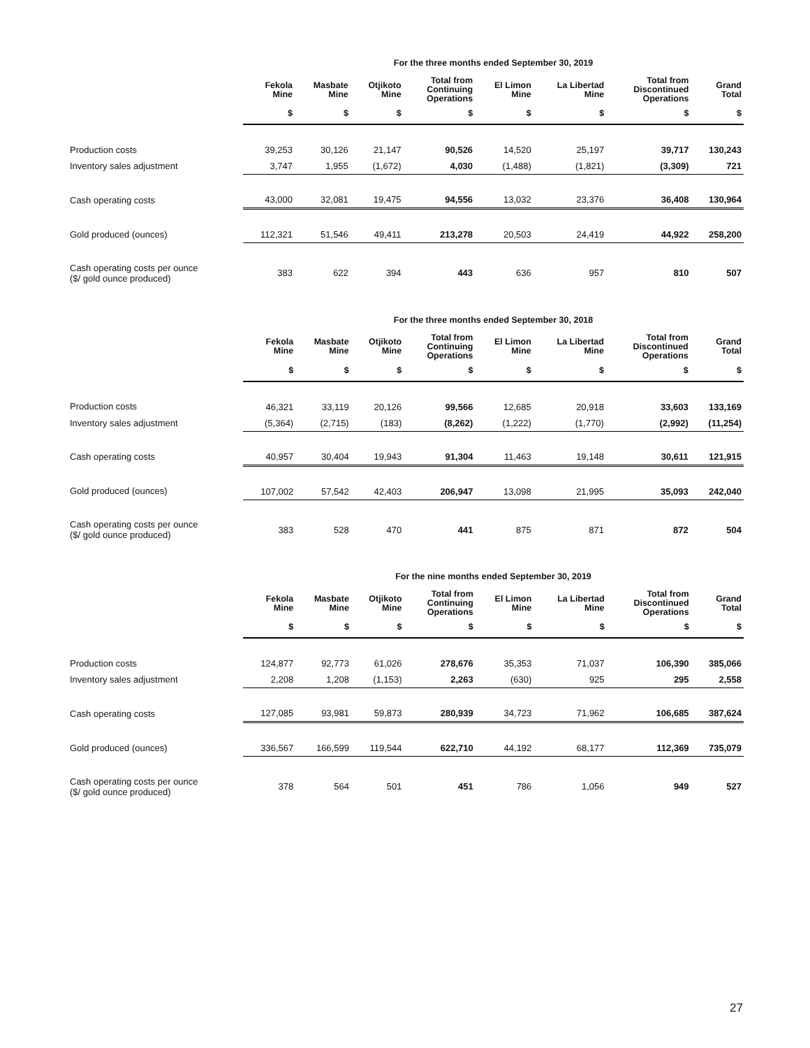| | For the three months ended September 30, 2019 | | | | | | | |
| | Fekola Mine | Masbate Mine | Otjikoto Mine | Total from Continuing Operations | El Limon Mine | La Libertad Mine | Total from Discontinued Operations | Grand Total |
| | $ | $ | $ | $ | $ | $ | $ | $ |
| Production costs | 39,253 | 30,126 | 21,147 | 90,526 | 14,520 | 25,197 | 39,717 | 130,243 |
| Inventory sales adjustment | 3,747 | 1,955 | (1,672) | 4,030 | (1,488) | (1,821) | (3,309) | 721 |
| Cash operating costs | 43,000 | 32,081 | 19,475 | 94,556 | 13,032 | 23,376 | 36,408 | 130,964 |
| Gold produced (ounces) | 112,321 | 51,546 | 49,411 | 213,278 | 20,503 | 24,419 | 44,922 | 258,200 |
| Cash operating costs per ounce ($/ gold ounce produced) | 383 | 622 | 394 | 443 | 636 | 957 | 810 | 507 |
| | For the three months ended September 30, 2018 | | | | | | | |
| | Fekola Mine | Masbate Mine | Otjikoto Mine | Total from Continuing Operations | El Limon Mine | La Libertad Mine | Total from Discontinued Operations | Grand Total |
| | $ | $ | $ | $ | $ | $ | $ | $ |
| Production costs | 46,321 | 33,119 | 20,126 | 99,566 | 12,685 | 20,918 | 33,603 | 133,169 |
| Inventory sales adjustment | (5,364) | (2,715) | (183) | (8,262) | (1,222) | (1,770) | (2,992) | (11,254) |
| Cash operating costs | 40,957 | 30,404 | 19,943 | 91,304 | 11,463 | 19,148 | 30,611 | 121,915 |
| Gold produced (ounces) | 107,002 | 57,542 | 42,403 | 206,947 | 13,098 | 21,995 | 35,093 | 242,040 |
| Cash operating costs per ounce ($/ gold ounce produced) | 383 | 528 | 470 | 441 | 875 | 871 | 872 | 504 |
| | For the nine months ended September 30, 2019 | | | | | | | |
| | Fekola Mine | Masbate Mine | Otjikoto Mine | Total from Continuing Operations | El Limon Mine | La Libertad Mine | Total from Discontinued Operations | Grand Total |
| | $ | $ | $ | $ | $ | $ | $ | $ |
| Production costs | 124,877 | 92,773 | 61,026 | 278,676 | 35,353 | 71,037 | 106,390 | 385,066 |
| Inventory sales adjustment | 2,208 | 1,208 | (1,153) | 2,263 | (630) | 925 | 295 | 2,558 |
| Cash operating costs | 127,085 | 93,981 | 59,873 | 280,939 | 34,723 | 71,962 | 106,685 | 387,624 |
| Gold produced (ounces) | 336,567 | 166,599 | 119,544 | 622,710 | 44,192 | 68,177 | 112,369 | 735,079 |
| Cash operating costs per ounce ($/ gold ounce produced) | 378 | 564 | 501 | 451 | 786 | 1,056 | 949 | 527 |
27